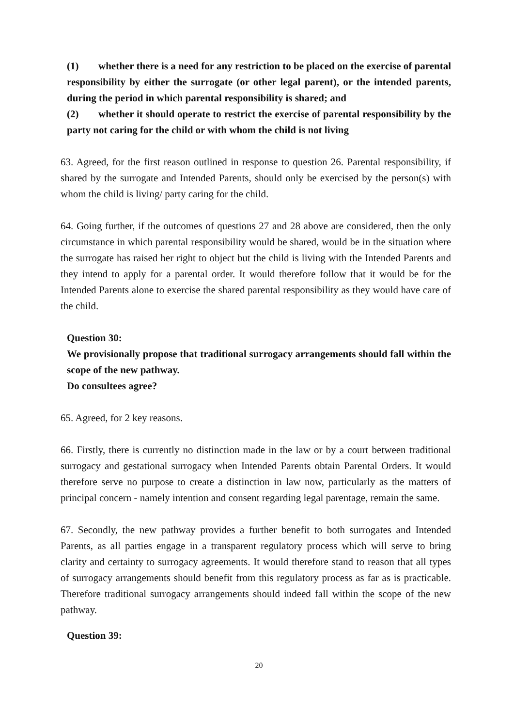(1) whether there is a need for any restriction to be placed on the exercise of parental responsibility by either the surrogate (or other legal parent), or the intended parents, during the period in which parental responsibility is shared; and
(2) whether it should operate to restrict the exercise of parental responsibility by the party not caring for the child or with whom the child is not living
63. Agreed, for the first reason outlined in response to question 26. Parental responsibility, if shared by the surrogate and Intended Parents, should only be exercised by the person(s) with whom the child is living/ party caring for the child.
64. Going further, if the outcomes of questions 27 and 28 above are considered, then the only circumstance in which parental responsibility would be shared, would be in the situation where the surrogate has raised her right to object but the child is living with the Intended Parents and they intend to apply for a parental order. It would therefore follow that it would be for the Intended Parents alone to exercise the shared parental responsibility as they would have care of the child.
Question 30:
We provisionally propose that traditional surrogacy arrangements should fall within the scope of the new pathway.
Do consultees agree?
65. Agreed, for 2 key reasons.
66. Firstly, there is currently no distinction made in the law or by a court between traditional surrogacy and gestational surrogacy when Intended Parents obtain Parental Orders. It would therefore serve no purpose to create a distinction in law now, particularly as the matters of principal concern - namely intention and consent regarding legal parentage, remain the same.
67. Secondly, the new pathway provides a further benefit to both surrogates and Intended Parents, as all parties engage in a transparent regulatory process which will serve to bring clarity and certainty to surrogacy agreements. It would therefore stand to reason that all types of surrogacy arrangements should benefit from this regulatory process as far as is practicable. Therefore traditional surrogacy arrangements should indeed fall within the scope of the new pathway.
Question 39:
20